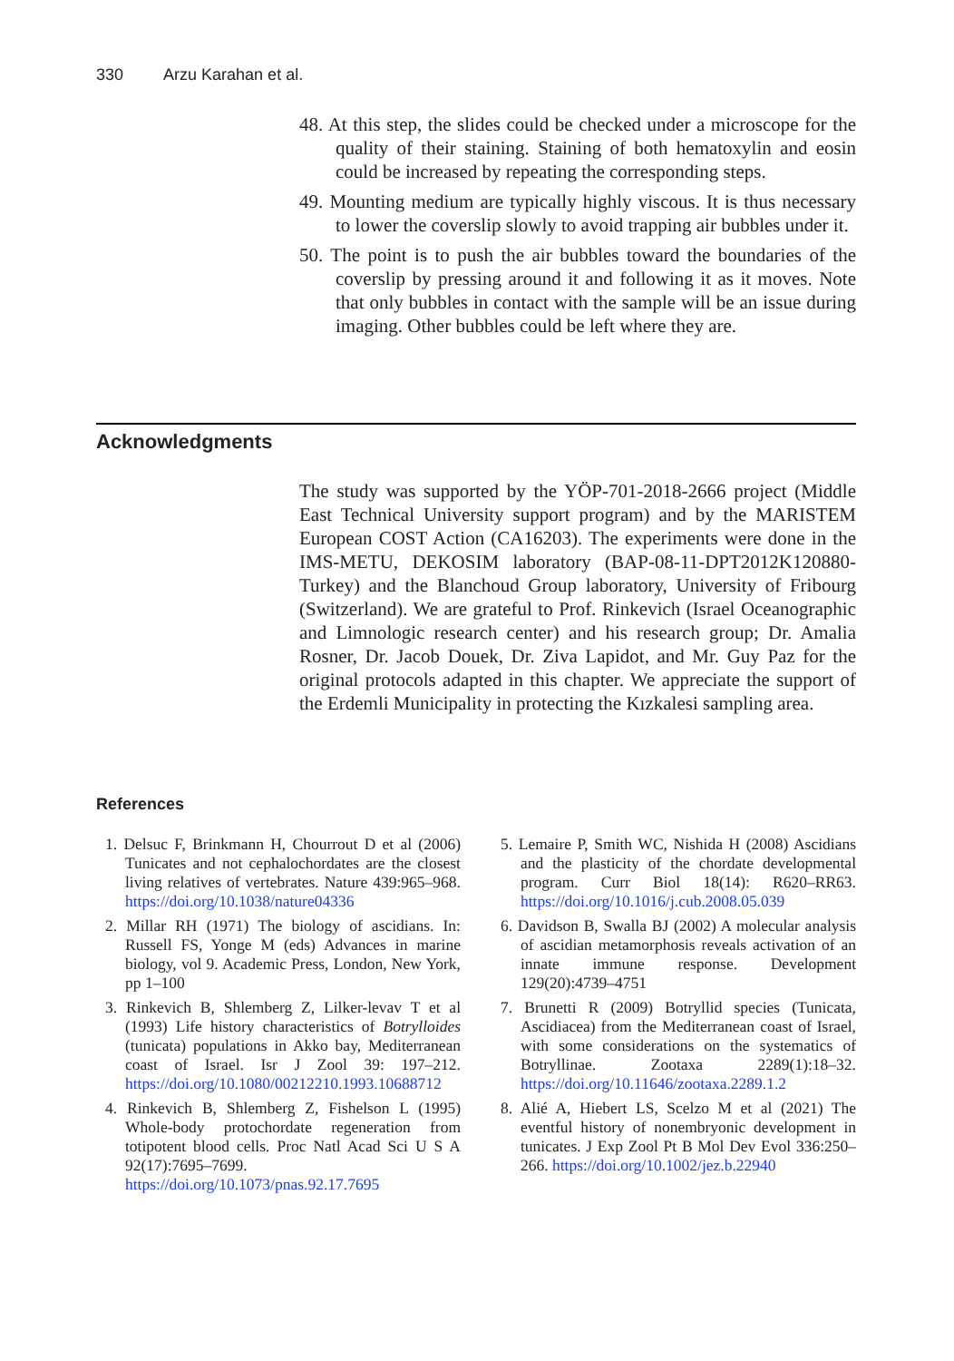330 Arzu Karahan et al.
48. At this step, the slides could be checked under a microscope for the quality of their staining. Staining of both hematoxylin and eosin could be increased by repeating the corresponding steps.
49. Mounting medium are typically highly viscous. It is thus necessary to lower the coverslip slowly to avoid trapping air bubbles under it.
50. The point is to push the air bubbles toward the boundaries of the coverslip by pressing around it and following it as it moves. Note that only bubbles in contact with the sample will be an issue during imaging. Other bubbles could be left where they are.
Acknowledgments
The study was supported by the YÖP-701-2018-2666 project (Middle East Technical University support program) and by the MARISTEM European COST Action (CA16203). The experiments were done in the IMS-METU, DEKOSIM laboratory (BAP-08-11-DPT2012K120880-Turkey) and the Blanchoud Group laboratory, University of Fribourg (Switzerland). We are grateful to Prof. Rinkevich (Israel Oceanographic and Limnologic research center) and his research group; Dr. Amalia Rosner, Dr. Jacob Douek, Dr. Ziva Lapidot, and Mr. Guy Paz for the original protocols adapted in this chapter. We appreciate the support of the Erdemli Municipality in protecting the Kızkalesi sampling area.
References
1. Delsuc F, Brinkmann H, Chourrout D et al (2006) Tunicates and not cephalochordates are the closest living relatives of vertebrates. Nature 439:965–968. https://doi.org/10.1038/nature04336
2. Millar RH (1971) The biology of ascidians. In: Russell FS, Yonge M (eds) Advances in marine biology, vol 9. Academic Press, London, New York, pp 1–100
3. Rinkevich B, Shlemberg Z, Lilker-levav T et al (1993) Life history characteristics of Botrylloides (tunicata) populations in Akko bay, Mediterranean coast of Israel. Isr J Zool 39: 197–212. https://doi.org/10.1080/00212210.1993.10688712
4. Rinkevich B, Shlemberg Z, Fishelson L (1995) Whole-body protochordate regeneration from totipotent blood cells. Proc Natl Acad Sci U S A 92(17):7695–7699. https://doi.org/10.1073/pnas.92.17.7695
5. Lemaire P, Smith WC, Nishida H (2008) Ascidians and the plasticity of the chordate developmental program. Curr Biol 18(14): R620–RR63. https://doi.org/10.1016/j.cub.2008.05.039
6. Davidson B, Swalla BJ (2002) A molecular analysis of ascidian metamorphosis reveals activation of an innate immune response. Development 129(20):4739–4751
7. Brunetti R (2009) Botryllid species (Tunicata, Ascidiacea) from the Mediterranean coast of Israel, with some considerations on the systematics of Botryllinae. Zootaxa 2289(1):18–32. https://doi.org/10.11646/zootaxa.2289.1.2
8. Alié A, Hiebert LS, Scelzo M et al (2021) The eventful history of nonembryonic development in tunicates. J Exp Zool Pt B Mol Dev Evol 336:250–266. https://doi.org/10.1002/jez.b.22940